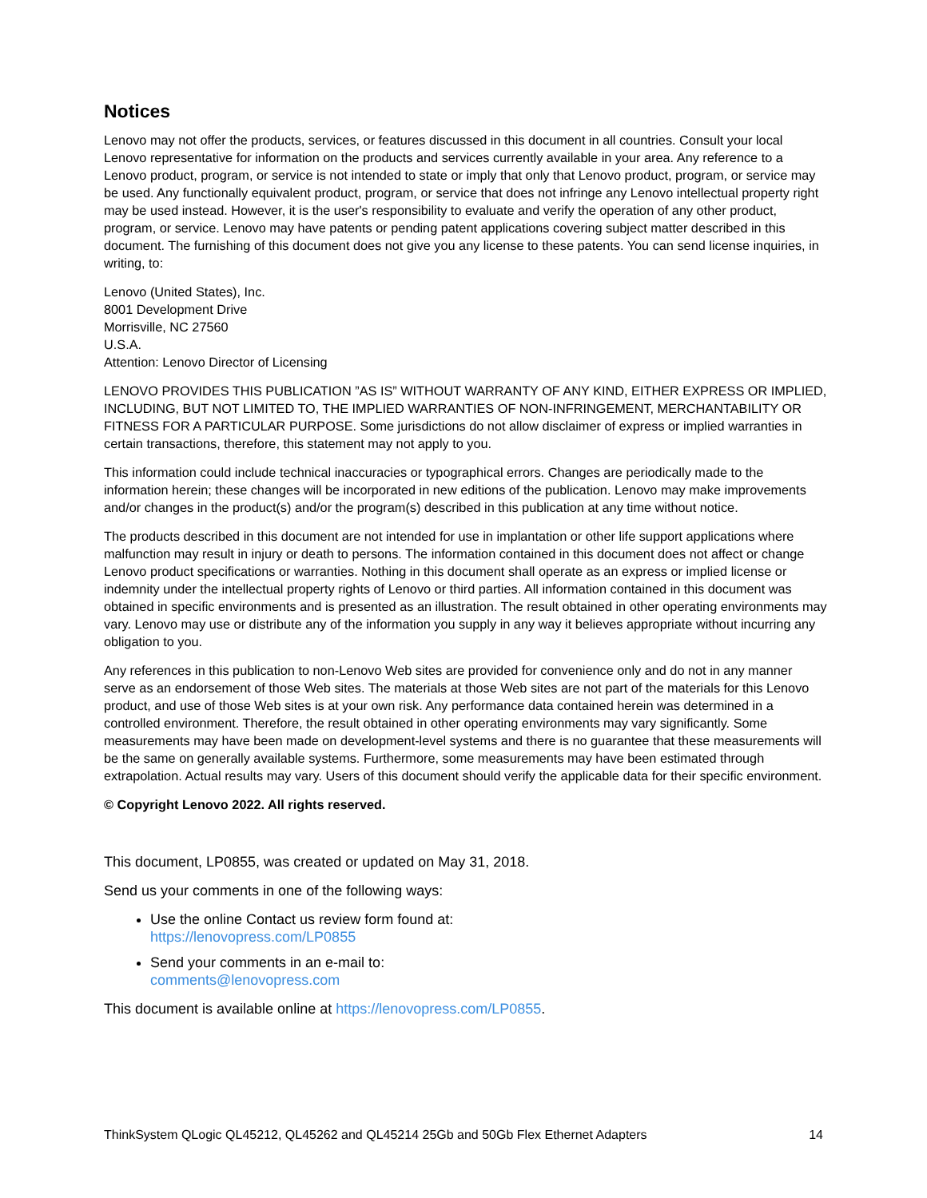Notices
Lenovo may not offer the products, services, or features discussed in this document in all countries. Consult your local Lenovo representative for information on the products and services currently available in your area. Any reference to a Lenovo product, program, or service is not intended to state or imply that only that Lenovo product, program, or service may be used. Any functionally equivalent product, program, or service that does not infringe any Lenovo intellectual property right may be used instead. However, it is the user's responsibility to evaluate and verify the operation of any other product, program, or service. Lenovo may have patents or pending patent applications covering subject matter described in this document. The furnishing of this document does not give you any license to these patents. You can send license inquiries, in writing, to:
Lenovo (United States), Inc.
8001 Development Drive
Morrisville, NC 27560
U.S.A.
Attention: Lenovo Director of Licensing
LENOVO PROVIDES THIS PUBLICATION ”AS IS” WITHOUT WARRANTY OF ANY KIND, EITHER EXPRESS OR IMPLIED, INCLUDING, BUT NOT LIMITED TO, THE IMPLIED WARRANTIES OF NON-INFRINGEMENT, MERCHANTABILITY OR FITNESS FOR A PARTICULAR PURPOSE. Some jurisdictions do not allow disclaimer of express or implied warranties in certain transactions, therefore, this statement may not apply to you.
This information could include technical inaccuracies or typographical errors. Changes are periodically made to the information herein; these changes will be incorporated in new editions of the publication. Lenovo may make improvements and/or changes in the product(s) and/or the program(s) described in this publication at any time without notice.
The products described in this document are not intended for use in implantation or other life support applications where malfunction may result in injury or death to persons. The information contained in this document does not affect or change Lenovo product specifications or warranties. Nothing in this document shall operate as an express or implied license or indemnity under the intellectual property rights of Lenovo or third parties. All information contained in this document was obtained in specific environments and is presented as an illustration. The result obtained in other operating environments may vary. Lenovo may use or distribute any of the information you supply in any way it believes appropriate without incurring any obligation to you.
Any references in this publication to non-Lenovo Web sites are provided for convenience only and do not in any manner serve as an endorsement of those Web sites. The materials at those Web sites are not part of the materials for this Lenovo product, and use of those Web sites is at your own risk. Any performance data contained herein was determined in a controlled environment. Therefore, the result obtained in other operating environments may vary significantly. Some measurements may have been made on development-level systems and there is no guarantee that these measurements will be the same on generally available systems. Furthermore, some measurements may have been estimated through extrapolation. Actual results may vary. Users of this document should verify the applicable data for their specific environment.
© Copyright Lenovo 2022. All rights reserved.
This document, LP0855, was created or updated on May 31, 2018.
Send us your comments in one of the following ways:
Use the online Contact us review form found at:
https://lenovopress.com/LP0855
Send your comments in an e-mail to:
comments@lenovopress.com
This document is available online at https://lenovopress.com/LP0855.
ThinkSystem QLogic QL45212, QL45262 and QL45214 25Gb and 50Gb Flex Ethernet Adapters 14